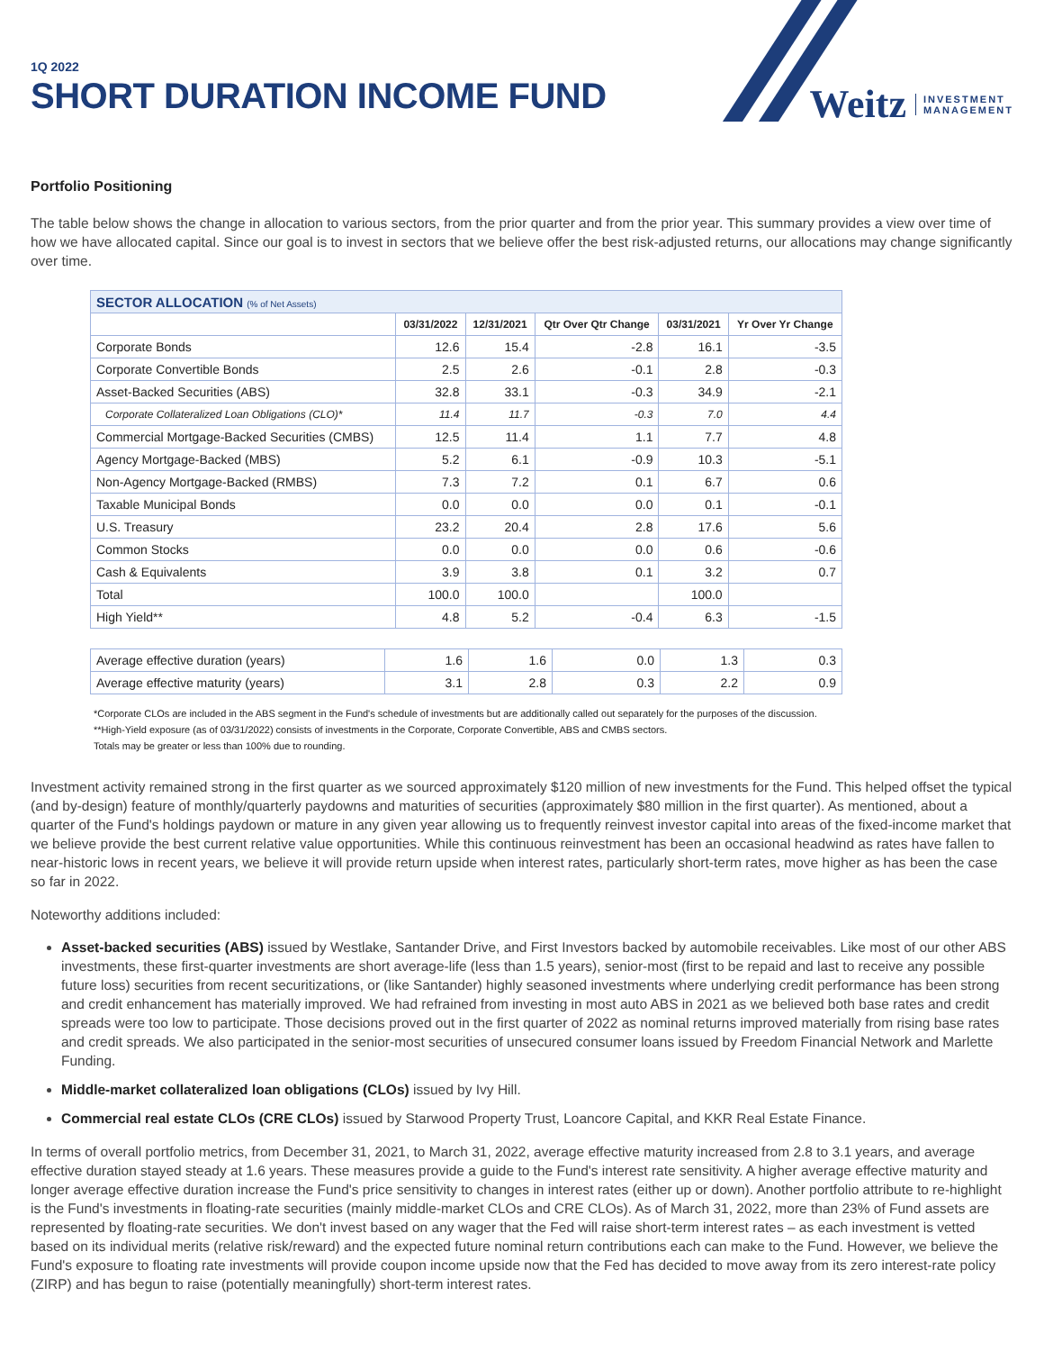1Q 2022
SHORT DURATION INCOME FUND
Weitz INVESTMENT
MANAGEMENT
Portfolio Positioning
The table below shows the change in allocation to various sectors, from the prior quarter and from the prior year. This summary provides a view over time of how we have allocated capital. Since our goal is to invest in sectors that we believe offer the best risk-adjusted returns, our allocations may change significantly over time.
| SECTOR ALLOCATION (% of Net Assets) | | | | | |
| --- | --- | --- | --- | --- | --- |
| | 03/31/2022 | 12/31/2021 | Qtr Over Qtr Change | 03/31/2021 | Yr Over Yr Change |
| Corporate Bonds | 12.6 | 15.4 | -2.8 | 16.1 | -3.5 |
| Corporate Convertible Bonds | 2.5 | 2.6 | -0.1 | 2.8 | -0.3 |
| Asset-Backed Securities (ABS) | 32.8 | 33.1 | -0.3 | 34.9 | -2.1 |
| Corporate Collateralized Loan Obligations (CLO)* | 11.4 | 11.7 | -0.3 | 7.0 | 4.4 |
| Commercial Mortgage-Backed Securities (CMBS) | 12.5 | 11.4 | 1.1 | 7.7 | 4.8 |
| Agency Mortgage-Backed (MBS) | 5.2 | 6.1 | -0.9 | 10.3 | -5.1 |
| Non-Agency Mortgage-Backed (RMBS) | 7.3 | 7.2 | 0.1 | 6.7 | 0.6 |
| Taxable Municipal Bonds | 0.0 | 0.0 | 0.0 | 0.1 | -0.1 |
| U.S. Treasury | 23.2 | 20.4 | 2.8 | 17.6 | 5.6 |
| Common Stocks | 0.0 | 0.0 | 0.0 | 0.6 | -0.6 |
| Cash & Equivalents | 3.9 | 3.8 | 0.1 | 3.2 | 0.7 |
| Total | 100.0 | 100.0 | | 100.0 | |
| High Yield** | 4.8 | 5.2 | -0.4 | 6.3 | -1.5 |
| Average effective duration (years) | 1.6 | 1.6 | 0.0 | 1.3 | 0.3 |
| Average effective maturity (years) | 3.1 | 2.8 | 0.3 | 2.2 | 0.9 |
*Corporate CLOs are included in the ABS segment in the Fund's schedule of investments but are additionally called out separately for the purposes of the discussion.
**High-Yield exposure (as of 03/31/2022) consists of investments in the Corporate, Corporate Convertible, ABS and CMBS sectors.
Totals may be greater or less than 100% due to rounding.
Investment activity remained strong in the first quarter as we sourced approximately $120 million of new investments for the Fund. This helped offset the typical (and by-design) feature of monthly/quarterly paydowns and maturities of securities (approximately $80 million in the first quarter). As mentioned, about a quarter of the Fund's holdings paydown or mature in any given year allowing us to frequently reinvest investor capital into areas of the fixed-income market that we believe provide the best current relative value opportunities. While this continuous reinvestment has been an occasional headwind as rates have fallen to near-historic lows in recent years, we believe it will provide return upside when interest rates, particularly short-term rates, move higher as has been the case so far in 2022.
Noteworthy additions included:
Asset-backed securities (ABS) issued by Westlake, Santander Drive, and First Investors backed by automobile receivables. Like most of our other ABS investments, these first-quarter investments are short average-life (less than 1.5 years), senior-most (first to be repaid and last to receive any possible future loss) securities from recent securitizations, or (like Santander) highly seasoned investments where underlying credit performance has been strong and credit enhancement has materially improved. We had refrained from investing in most auto ABS in 2021 as we believed both base rates and credit spreads were too low to participate. Those decisions proved out in the first quarter of 2022 as nominal returns improved materially from rising base rates and credit spreads. We also participated in the senior-most securities of unsecured consumer loans issued by Freedom Financial Network and Marlette Funding.
Middle-market collateralized loan obligations (CLOs) issued by Ivy Hill.
Commercial real estate CLOs (CRE CLOs) issued by Starwood Property Trust, Loancore Capital, and KKR Real Estate Finance.
In terms of overall portfolio metrics, from December 31, 2021, to March 31, 2022, average effective maturity increased from 2.8 to 3.1 years, and average effective duration stayed steady at 1.6 years. These measures provide a guide to the Fund's interest rate sensitivity. A higher average effective maturity and longer average effective duration increase the Fund's price sensitivity to changes in interest rates (either up or down). Another portfolio attribute to re-highlight is the Fund's investments in floating-rate securities (mainly middle-market CLOs and CRE CLOs). As of March 31, 2022, more than 23% of Fund assets are represented by floating-rate securities. We don't invest based on any wager that the Fed will raise short-term interest rates – as each investment is vetted based on its individual merits (relative risk/reward) and the expected future nominal return contributions each can make to the Fund. However, we believe the Fund's exposure to floating rate investments will provide coupon income upside now that the Fed has decided to move away from its zero interest-rate policy (ZIRP) and has begun to raise (potentially meaningfully) short-term interest rates.